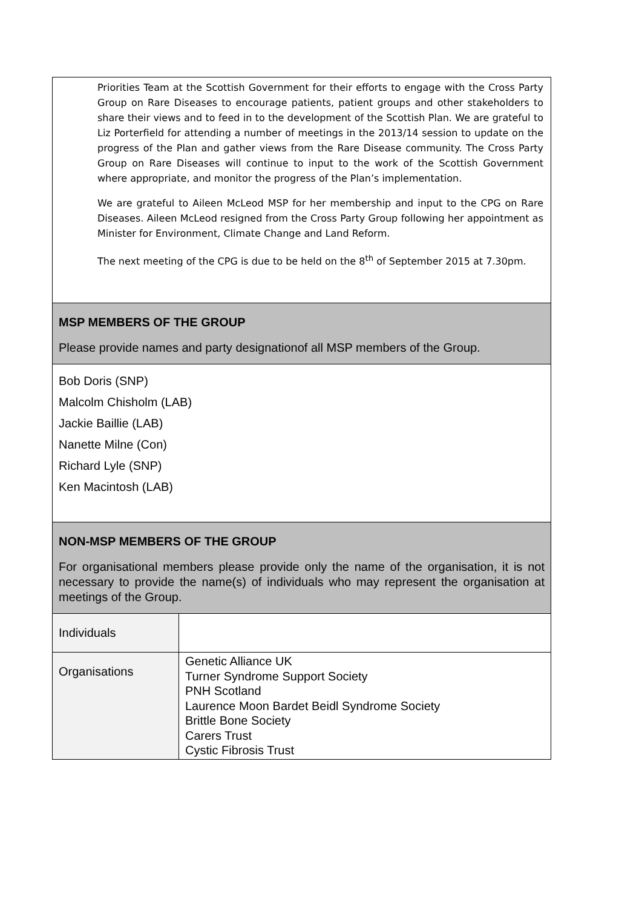Priorities Team at the Scottish Government for their efforts to engage with the Cross Party Group on Rare Diseases to encourage patients, patient groups and other stakeholders to share their views and to feed in to the development of the Scottish Plan. We are grateful to Liz Porterfield for attending a number of meetings in the 2013/14 session to update on the progress of the Plan and gather views from the Rare Disease community. The Cross Party Group on Rare Diseases will continue to input to the work of the Scottish Government where appropriate, and monitor the progress of the Plan’s implementation.
We are grateful to Aileen McLeod MSP for her membership and input to the CPG on Rare Diseases. Aileen McLeod resigned from the Cross Party Group following her appointment as Minister for Environment, Climate Change and Land Reform.
The next meeting of the CPG is due to be held on the 8<sup>th</sup> of September 2015 at 7.30pm.
MSP MEMBERS OF THE GROUP
Please provide names and party designationof all MSP members of the Group.
Bob Doris (SNP)
Malcolm Chisholm (LAB)
Jackie Baillie (LAB)
Nanette Milne (Con)
Richard Lyle (SNP)
Ken Macintosh (LAB)
NON-MSP MEMBERS OF THE GROUP
For organisational members please provide only the name of the organisation, it is not necessary to provide the name(s) of individuals who may represent the organisation at meetings of the Group.
| Individuals | |
| Organisations | Genetic Alliance UK Turner Syndrome Support Society PNH Scotland Laurence Moon Bardet Beidl Syndrome Society Brittle Bone Society Carers Trust Cystic Fibrosis Trust |